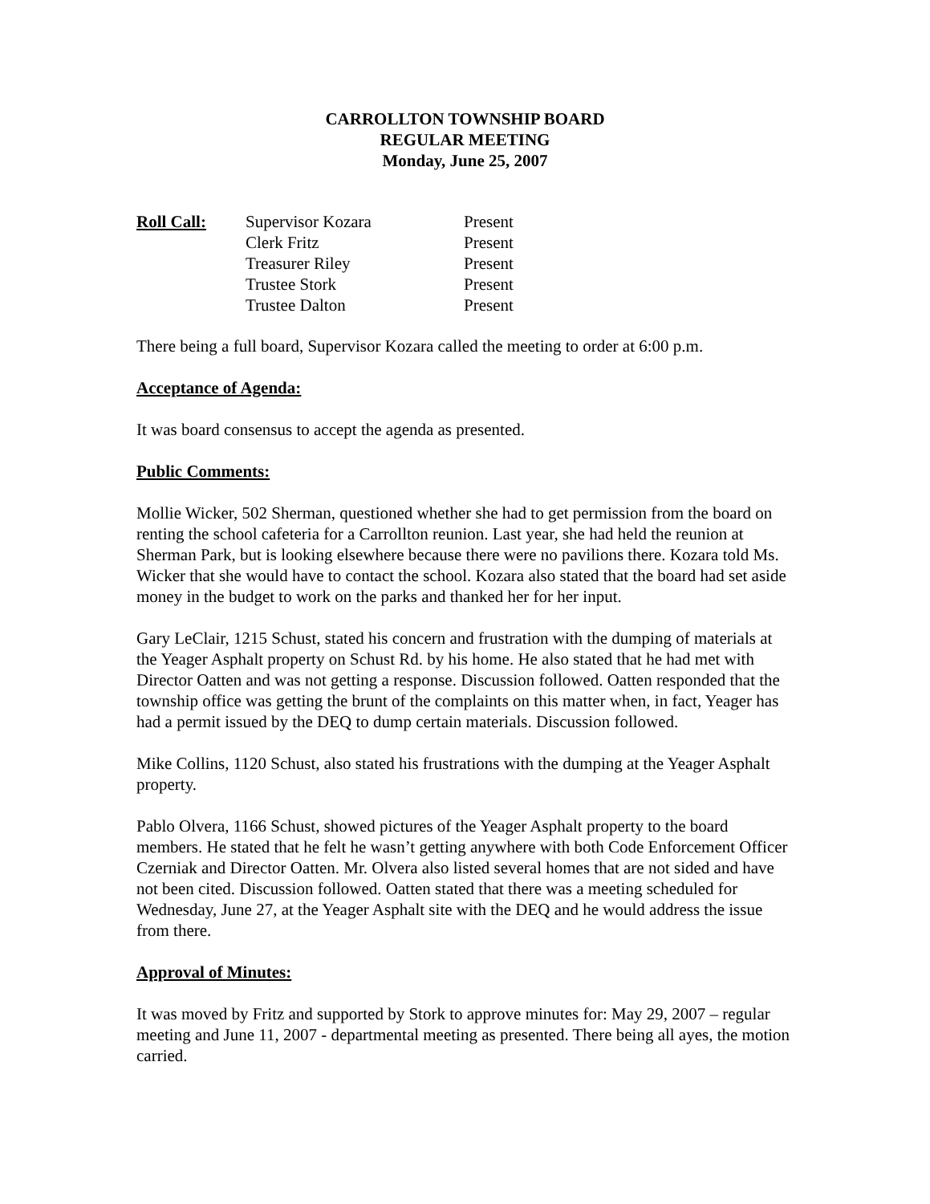CARROLLTON TOWNSHIP BOARD
REGULAR MEETING
Monday, June 25, 2007
Roll Call:
Supervisor Kozara
Present
Clerk Fritz
Present
Treasurer Riley
Present
Trustee Stork
Present
Trustee Dalton
Present
There being a full board, Supervisor Kozara called the meeting to order at 6:00 p.m.
Acceptance of Agenda:
It was board consensus to accept the agenda as presented.
Public Comments:
Mollie Wicker, 502 Sherman, questioned whether she had to get permission from the board on renting the school cafeteria for a Carrollton reunion. Last year, she had held the reunion at Sherman Park, but is looking elsewhere because there were no pavilions there. Kozara told Ms. Wicker that she would have to contact the school. Kozara also stated that the board had set aside money in the budget to work on the parks and thanked her for her input.
Gary LeClair, 1215 Schust, stated his concern and frustration with the dumping of materials at the Yeager Asphalt property on Schust Rd. by his home. He also stated that he had met with Director Oatten and was not getting a response. Discussion followed. Oatten responded that the township office was getting the brunt of the complaints on this matter when, in fact, Yeager has had a permit issued by the DEQ to dump certain materials. Discussion followed.
Mike Collins, 1120 Schust, also stated his frustrations with the dumping at the Yeager Asphalt property.
Pablo Olvera, 1166 Schust, showed pictures of the Yeager Asphalt property to the board members. He stated that he felt he wasn’t getting anywhere with both Code Enforcement Officer Czerniak and Director Oatten. Mr. Olvera also listed several homes that are not sided and have not been cited. Discussion followed. Oatten stated that there was a meeting scheduled for Wednesday, June 27, at the Yeager Asphalt site with the DEQ and he would address the issue from there.
Approval of Minutes:
It was moved by Fritz and supported by Stork to approve minutes for: May 29, 2007 – regular meeting and June 11, 2007 - departmental meeting as presented. There being all ayes, the motion carried.